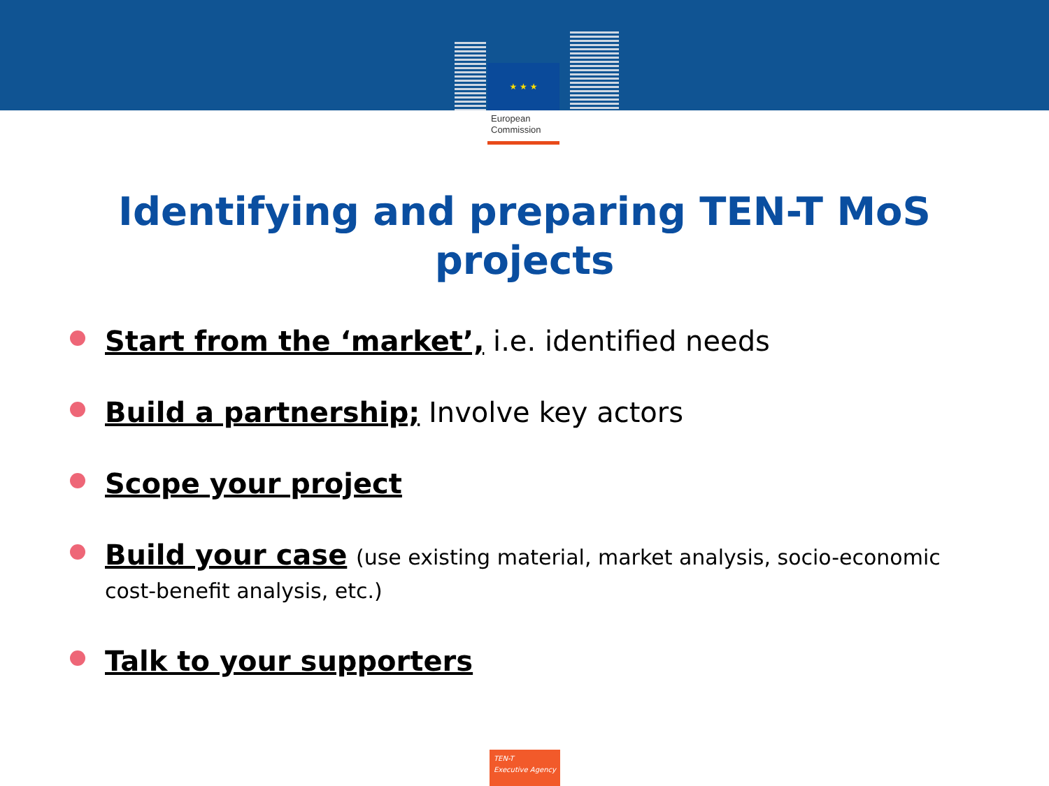★ ★ ★
European Commission
Identifying and preparing TEN-T MoS projects
Start from the ‘market’, i.e. identified needs
Build a partnership; Involve key actors
Scope your project
Build your case (use existing material, market analysis, socio-economic cost-benefit analysis, etc.)
Talk to your supporters
TEN-T
Executive Agency